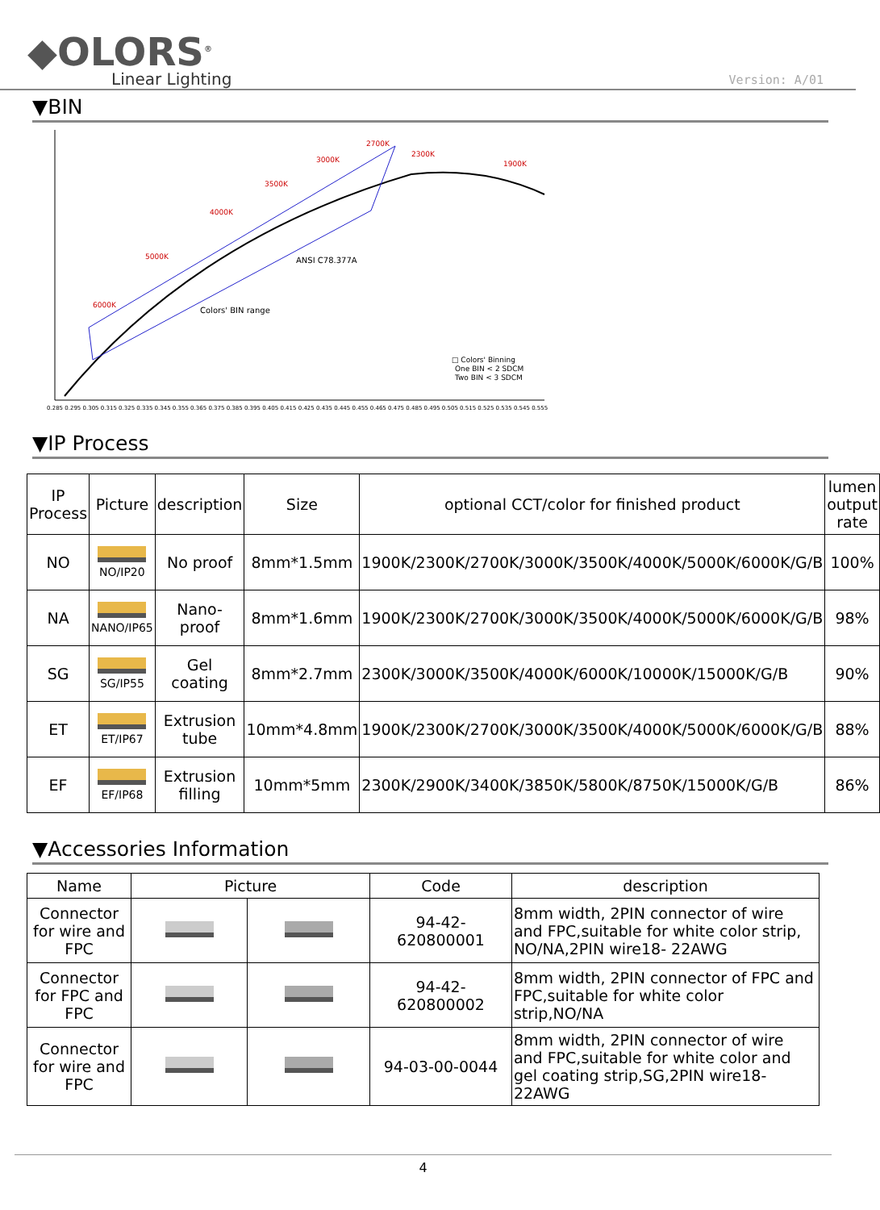◆OLORS<sup>®</sup>
Linear Lighting
Version: A/01
▼BIN
6000K
5000K
4000K
3500K
3000K
2700K
2300K
1900K
ANSI C78.377A
Colors' BIN range
□ Colors' Binning
One BIN < 2 SDCM
Two BIN < 3 SDCM
0.285 0.295 0.305 0.315 0.325 0.335 0.345 0.355 0.365 0.375 0.385 0.395 0.405 0.415 0.425 0.435 0.445 0.455 0.465 0.475 0.485 0.495 0.505 0.515 0.525 0.535 0.545 0.555
▼IP Process
| IP Process | Picture | description | Size | optional CCT/color for finished product | lumen output rate |
| --- | --- | --- | --- | --- | --- |
| NO | NO/IP20 | No proof | 8mm*1.5mm | 1900K/2300K/2700K/3000K/3500K/4000K/5000K/6000K/G/B | 100% |
| NA | NANO/IP65 | Nano-proof | 8mm*1.6mm | 1900K/2300K/2700K/3000K/3500K/4000K/5000K/6000K/G/B | 98% |
| SG | SG/IP55 | Gel coating | 8mm*2.7mm | 2300K/3000K/3500K/4000K/6000K/10000K/15000K/G/B | 90% |
| ET | ET/IP67 | Extrusion tube | 10mm*4.8mm | 1900K/2300K/2700K/3000K/3500K/4000K/5000K/6000K/G/B | 88% |
| EF | EF/IP68 | Extrusion filling | 10mm*5mm | 2300K/2900K/3400K/3850K/5800K/8750K/15000K/G/B | 86% |
▼Accessories Information
| Name | Picture | | Code | description |
| --- | --- | --- | --- | --- |
| Connector for wire and FPC | | | 94-42-620800001 | 8mm width, 2PIN connector of wire and FPC,suitable for white color strip, NO/NA,2PIN wire18- 22AWG |
| Connector for FPC and FPC | | | 94-42-620800002 | 8mm width, 2PIN connector of FPC and FPC,suitable for white color strip,NO/NA |
| Connector for wire and FPC | | | 94-03-00-0044 | 8mm width, 2PIN connector of wire and FPC,suitable for white color and gel coating strip,SG,2PIN wire18- 22AWG |
4